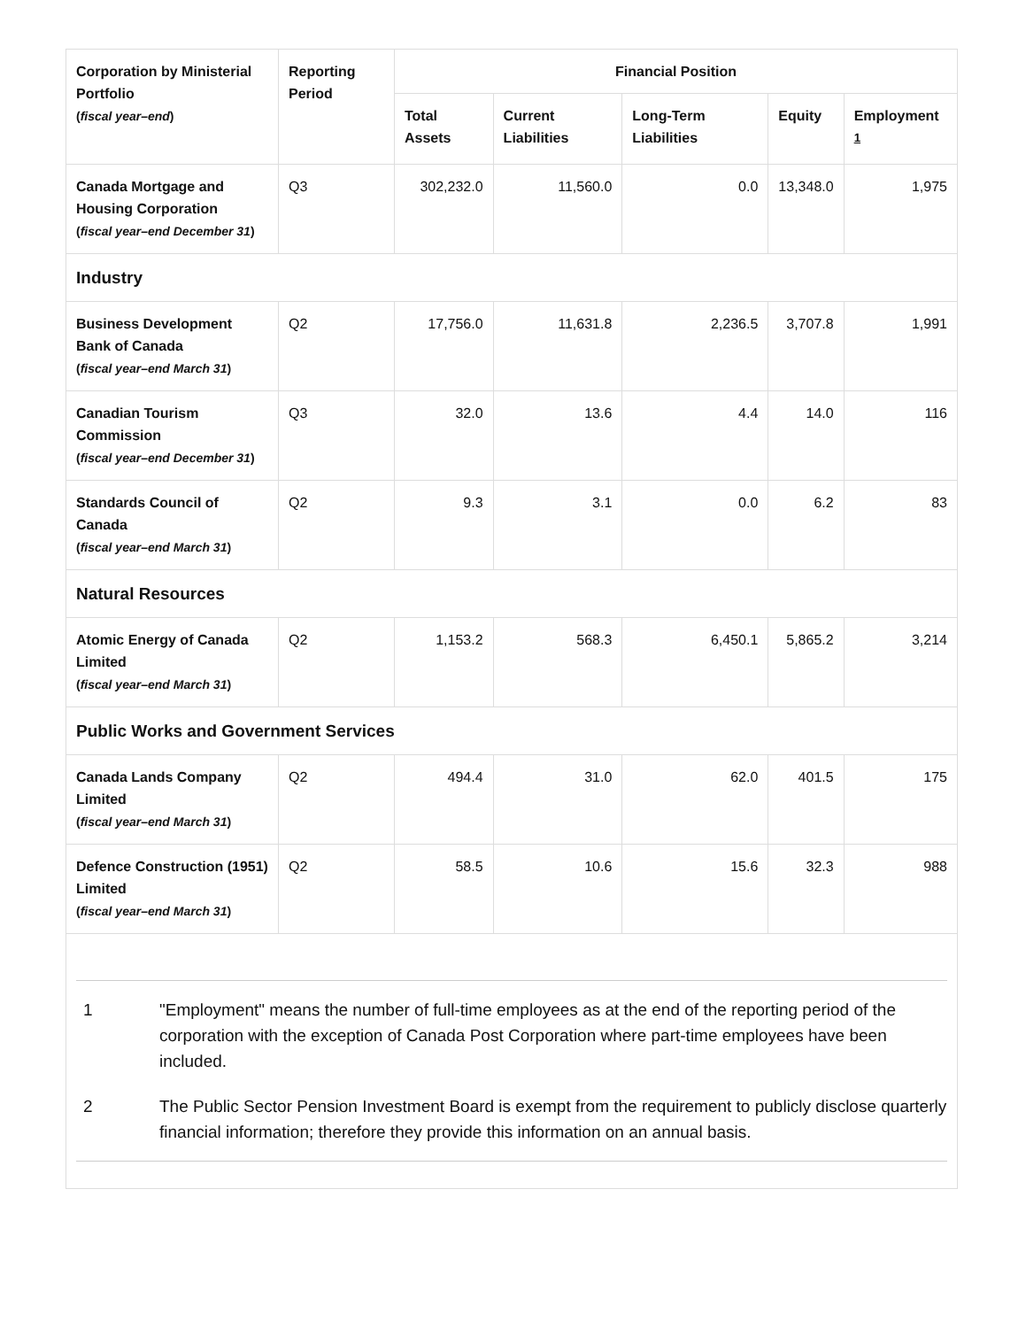| Corporation by Ministerial Portfolio ( fiscal year–end ) | Reporting Period | Financial Position | | | | |
| --- | --- | --- | --- | --- | --- | --- |
| | | Total Assets | Current Liabilities | Long-Term Liabilities | Equity | Employment <sup>1</sup> |
| Canada Mortgage and Housing Corporation ( fiscal year–end December 31 ) | Q3 | 302,232.0 | 11,560.0 | 0.0 | 13,348.0 | 1,975 |
| Industry | | | | | | |
| Business Development Bank of Canada ( fiscal year–end March 31 ) | Q2 | 17,756.0 | 11,631.8 | 2,236.5 | 3,707.8 | 1,991 |
| Canadian Tourism Commission ( fiscal year–end December 31 ) | Q3 | 32.0 | 13.6 | 4.4 | 14.0 | 116 |
| Standards Council of Canada ( fiscal year–end March 31 ) | Q2 | 9.3 | 3.1 | 0.0 | 6.2 | 83 |
| Natural Resources | | | | | | |
| Atomic Energy of Canada Limited ( fiscal year–end March 31 ) | Q2 | 1,153.2 | 568.3 | 6,450.1 | 5,865.2 | 3,214 |
| Public Works and Government Services | | | | | | |
| Canada Lands Company Limited ( fiscal year–end March 31 ) | Q2 | 494.4 | 31.0 | 62.0 | 401.5 | 175 |
| Defence Construction (1951) Limited ( fiscal year–end March 31 ) | Q2 | 58.5 | 10.6 | 15.6 | 32.3 | 988 |
1 "Employment" means the number of full-time employees as at the end of the reporting period of the corporation with the exception of Canada Post Corporation where part-time employees have been included.
2 The Public Sector Pension Investment Board is exempt from the requirement to publicly disclose quarterly financial information; therefore they provide this information on an annual basis.